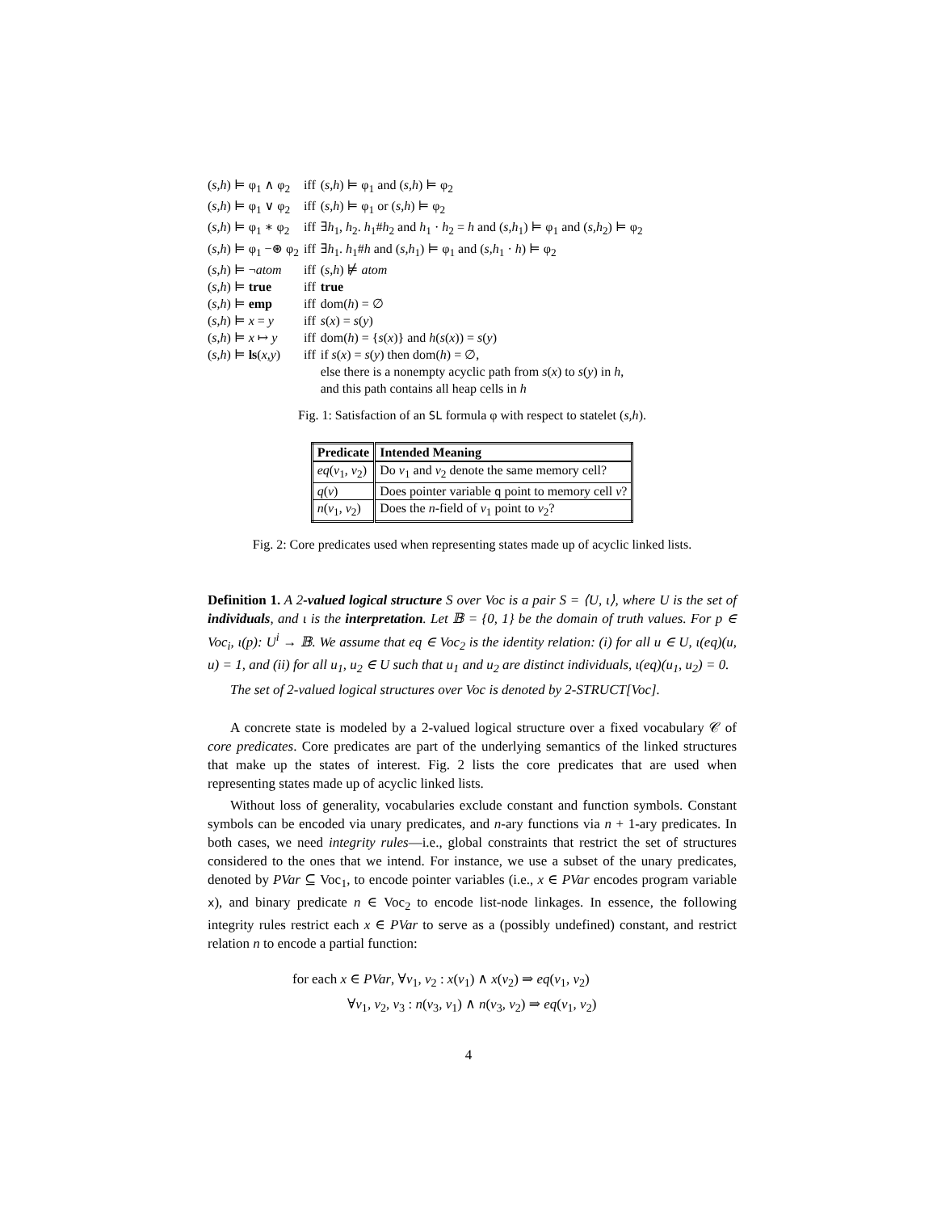| ( s,h ) ⊨ φ<sub>1</sub> ∧ φ<sub>2</sub> | iff | ( s,h ) ⊨ φ<sub>1</sub> and ( s,h ) ⊨ φ<sub>2</sub> |
| ( s,h ) ⊨ φ<sub>1</sub> ∨ φ<sub>2</sub> | iff | ( s,h ) ⊨ φ<sub>1</sub> or ( s,h ) ⊨ φ<sub>2</sub> |
| ( s,h ) ⊨ φ<sub>1</sub> ∗ φ<sub>2</sub> | iff | ∃ h<sub>1</sub>, h<sub>2</sub>. h<sub>1</sub># h<sub>2</sub> and h<sub>1</sub> · h<sub>2</sub> = h and ( s,h<sub>1</sub>) ⊨ φ<sub>1</sub> and ( s,h<sub>2</sub>) ⊨ φ<sub>2</sub> |
| ( s,h ) ⊨ φ<sub>1</sub> −⊛ φ<sub>2</sub> | iff | ∃ h<sub>1</sub>. h<sub>1</sub># h and ( s,h<sub>1</sub>) ⊨ φ<sub>1</sub> and ( s,h<sub>1</sub> · h ) ⊨ φ<sub>2</sub> |
| ( s,h ) ⊨ ¬ atom | iff | ( s,h ) ⊭ atom |
| ( s,h ) ⊨ true | iff | true |
| ( s,h ) ⊨ emp | iff | dom( h ) = ∅ |
| ( s,h ) ⊨ x = y | iff | s ( x ) = s ( y ) |
| ( s,h ) ⊨ x ↦ y | iff | dom( h ) = { s ( x )} and h ( s ( x )) = s ( y ) |
| ( s,h ) ⊨ ls ( x,y ) | iff | if s ( x ) = s ( y ) then dom( h ) = ∅, |
| | | else there is a nonempty acyclic path from s ( x ) to s ( y ) in h , |
| | | and this path contains all heap cells in h |
Fig. 1: Satisfaction of an SL formula φ with respect to statelet (s,h).
| Predicate | Intended Meaning |
| --- | --- |
| eq ( v<sub>1</sub>, v<sub>2</sub>) | Do v<sub>1</sub> and v<sub>2</sub> denote the same memory cell? |
| q ( v ) | Does pointer variable q point to memory cell v ? |
| n ( v<sub>1</sub>, v<sub>2</sub>) | Does the n -field of v<sub>1</sub> point to v<sub>2</sub>? |
Fig. 2: Core predicates used when representing states made up of acyclic linked lists.
Definition 1. A 2-valued logical structure S over Voc is a pair S = ⟨U, ι⟩, where U is the set of individuals, and ι is the interpretation. Let 𝔹 = {0, 1} be the domain of truth values. For p ∈ Voc<sub>i</sub>, ι(p): U<sup>i</sup> → 𝔹. We assume that eq ∈ Voc<sub>2</sub> is the identity relation: (i) for all u ∈ U, ι(eq)(u, u) = 1, and (ii) for all u<sub>1</sub>, u<sub>2</sub> ∈ U such that u<sub>1</sub> and u<sub>2</sub> are distinct individuals, ι(eq)(u<sub>1</sub>, u<sub>2</sub>) = 0.
The set of 2-valued logical structures over Voc is denoted by 2-STRUCT[Voc].
A concrete state is modeled by a 2-valued logical structure over a fixed vocabulary 𝒞 of core predicates. Core predicates are part of the underlying semantics of the linked structures that make up the states of interest. Fig. 2 lists the core predicates that are used when representing states made up of acyclic linked lists.
Without loss of generality, vocabularies exclude constant and function symbols. Constant symbols can be encoded via unary predicates, and n-ary functions via n + 1-ary predicates. In both cases, we need integrity rules—i.e., global constraints that restrict the set of structures considered to the ones that we intend. For instance, we use a subset of the unary predicates, denoted by PVar ⊆ Voc<sub>1</sub>, to encode pointer variables (i.e., x ∈ PVar encodes program variable x), and binary predicate n ∈ Voc<sub>2</sub> to encode list-node linkages. In essence, the following integrity rules restrict each x ∈ PVar to serve as a (possibly undefined) constant, and restrict relation n to encode a partial function:
for each x ∈ PVar, ∀v<sub>1</sub>, v<sub>2</sub> : x(v<sub>1</sub>) ∧ x(v<sub>2</sub>) ⇒ eq(v<sub>1</sub>, v<sub>2</sub>)
∀v<sub>1</sub>, v<sub>2</sub>, v<sub>3</sub> : n(v<sub>3</sub>, v<sub>1</sub>) ∧ n(v<sub>3</sub>, v<sub>2</sub>) ⇒ eq(v<sub>1</sub>, v<sub>2</sub>)
4